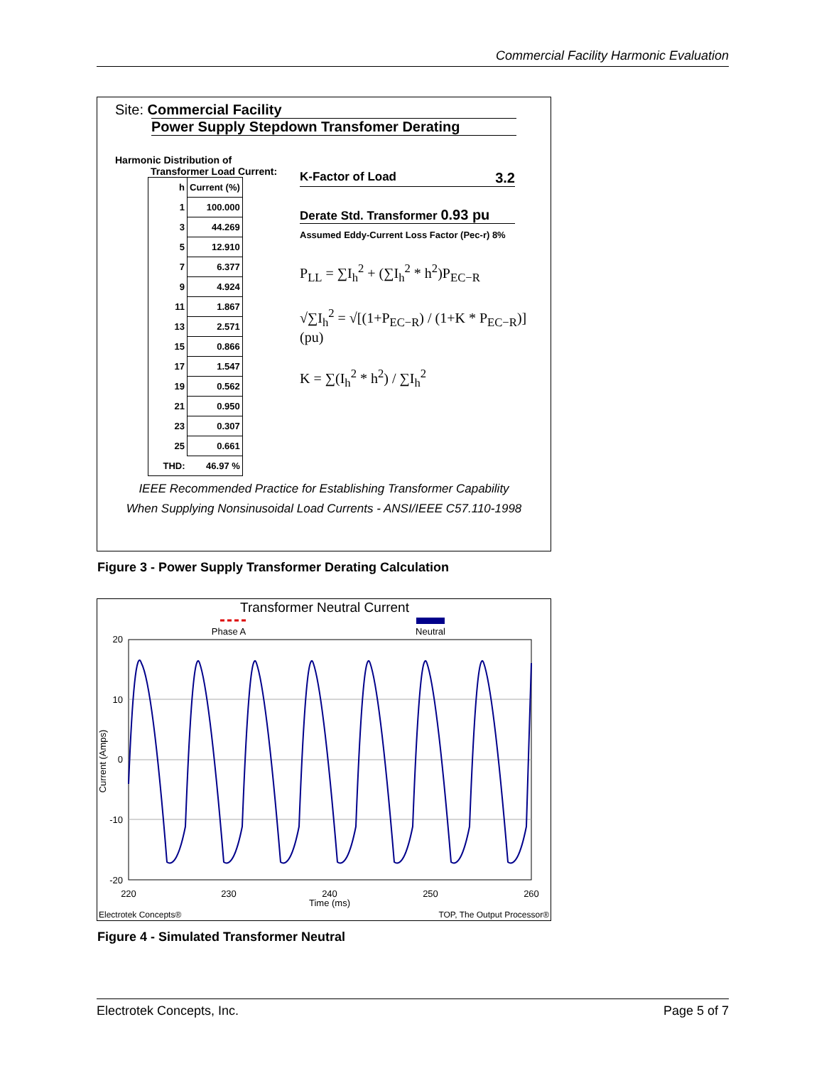Commercial Facility Harmonic Evaluation
Site: Commercial Facility
Power Supply Stepdown Transfomer Derating
Harmonic Distribution of
Transformer Load Current:
| h | Current (%) |
| --- | --- |
| 1 | 100.000 |
| 3 | 44.269 |
| 5 | 12.910 |
| 7 | 6.377 |
| 9 | 4.924 |
| 11 | 1.867 |
| 13 | 2.571 |
| 15 | 0.866 |
| 17 | 1.547 |
| 19 | 0.562 |
| 21 | 0.950 |
| 23 | 0.307 |
| 25 | 0.661 |
| THD: | 46.97 % |
K-Factor of Load 3.2
Derate Std. Transformer 0.93 pu
Assumed Eddy-Current Loss Factor (Pec-r) 8%
P<sub>LL</sub> = ∑I<sub>h</sub><sup>2</sup> + (∑I<sub>h</sub><sup>2</sup> * h<sup>2</sup>)P<sub>EC−R</sub>
√∑I<sub>h</sub><sup>2</sup> = √[(1+P<sub>EC−R</sub>) / (1+K * P<sub>EC−R</sub>)] (pu)
K = ∑(I<sub>h</sub><sup>2</sup> * h<sup>2</sup>) / ∑I<sub>h</sub><sup>2</sup>
IEEE Recommended Practice for Establishing Transformer Capability
When Supplying Nonsinusoidal Load Currents - ANSI/IEEE C57.110-1998
Figure 3 - Power Supply Transformer Derating Calculation
Transformer Neutral Current
Phase A
Neutral
20
10
0
-10
-20
220
230
240
250
260
Time (ms)
Current (Amps)
Electrotek Concepts®
TOP, The Output Processor®
Figure 4 - Simulated Transformer Neutral
Electrotek Concepts, Inc. Page 5 of 7